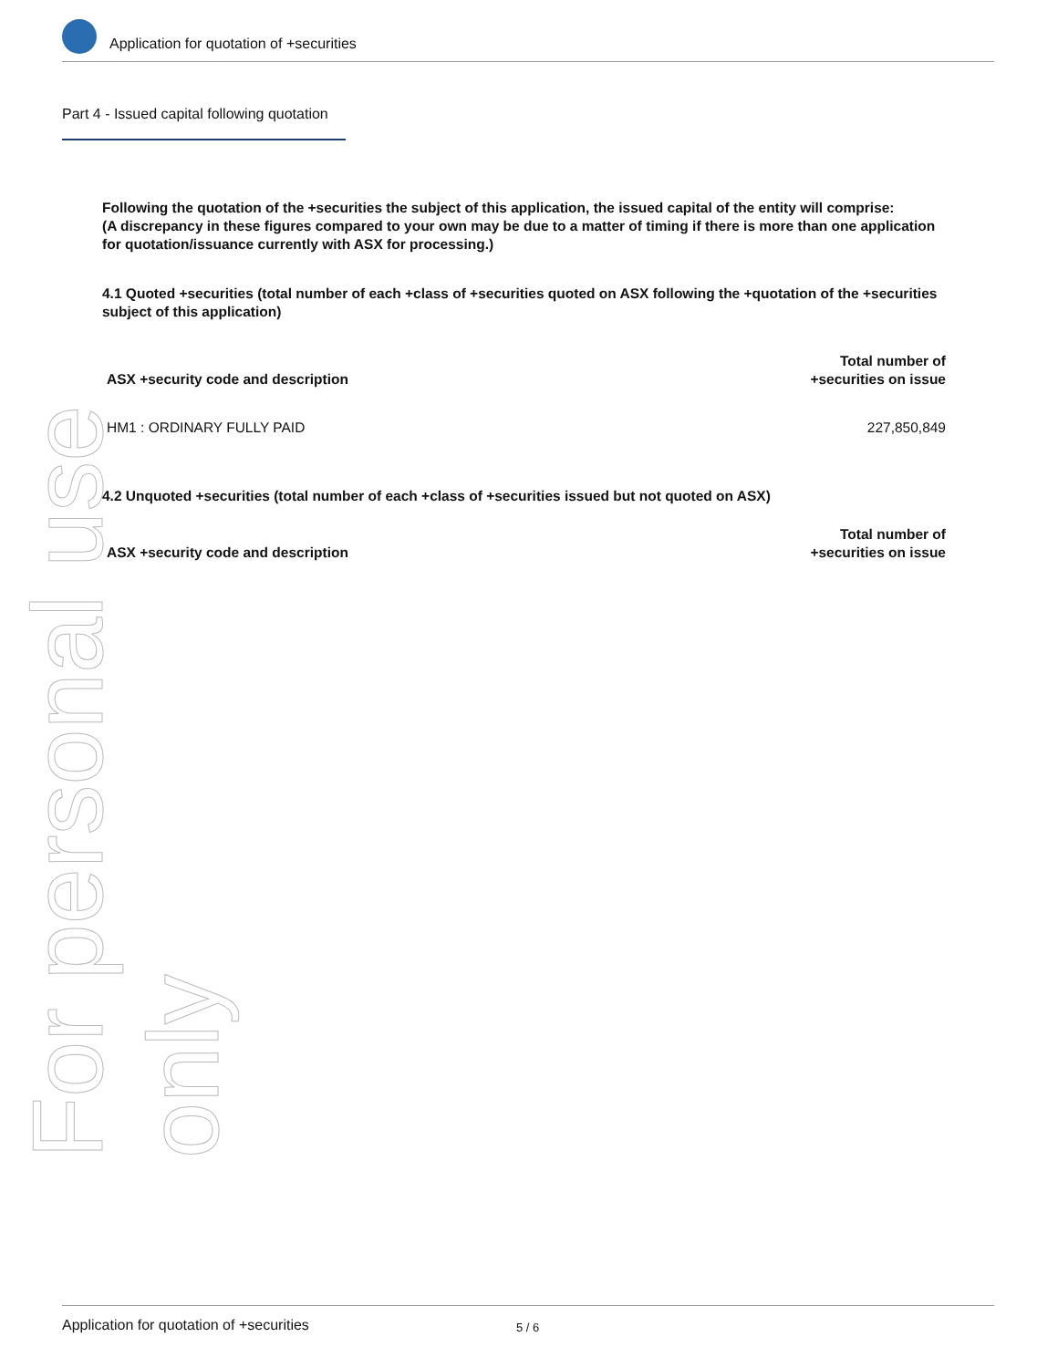For personal use only
Application for quotation of +securities
Part 4 - Issued capital following quotation
Following the quotation of the +securities the subject of this application, the issued capital of the entity will comprise:
(A discrepancy in these figures compared to your own may be due to a matter of timing if there is more than one application for quotation/issuance currently with ASX for processing.)
4.1 Quoted +securities (total number of each +class of +securities quoted on ASX following the +quotation of the +securities subject of this application)
| ASX +security code and description | Total number of +securities on issue |
| --- | --- |
| HM1 : ORDINARY FULLY PAID | 227,850,849 |
4.2 Unquoted +securities (total number of each +class of +securities issued but not quoted on ASX)
| ASX +security code and description | Total number of +securities on issue |
| --- | --- |
Application for quotation of +securities 5 / 6